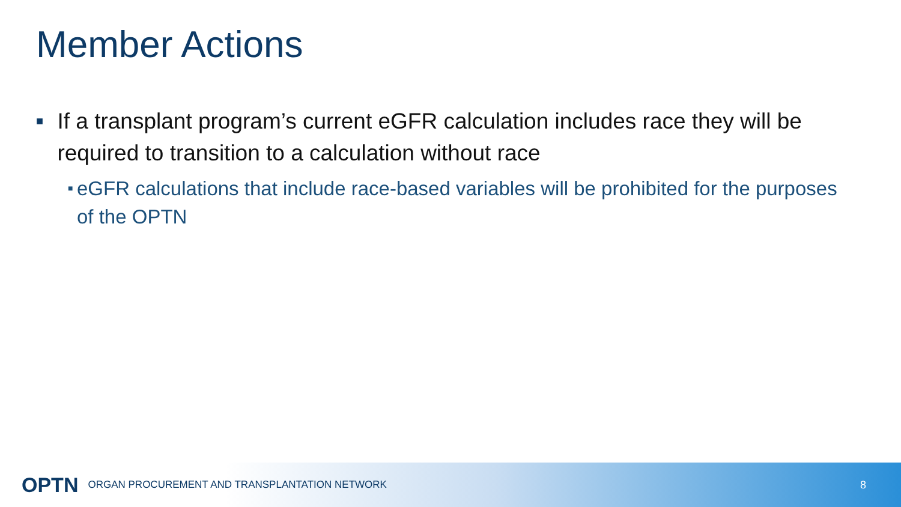Member Actions
■ If a transplant program’s current eGFR calculation includes race they will be required to transition to a calculation without race
■ eGFR calculations that include race-based variables will be prohibited for the purposes of the OPTN
OPTN ORGAN PROCUREMENT AND TRANSPLANTATION NETWORK 8